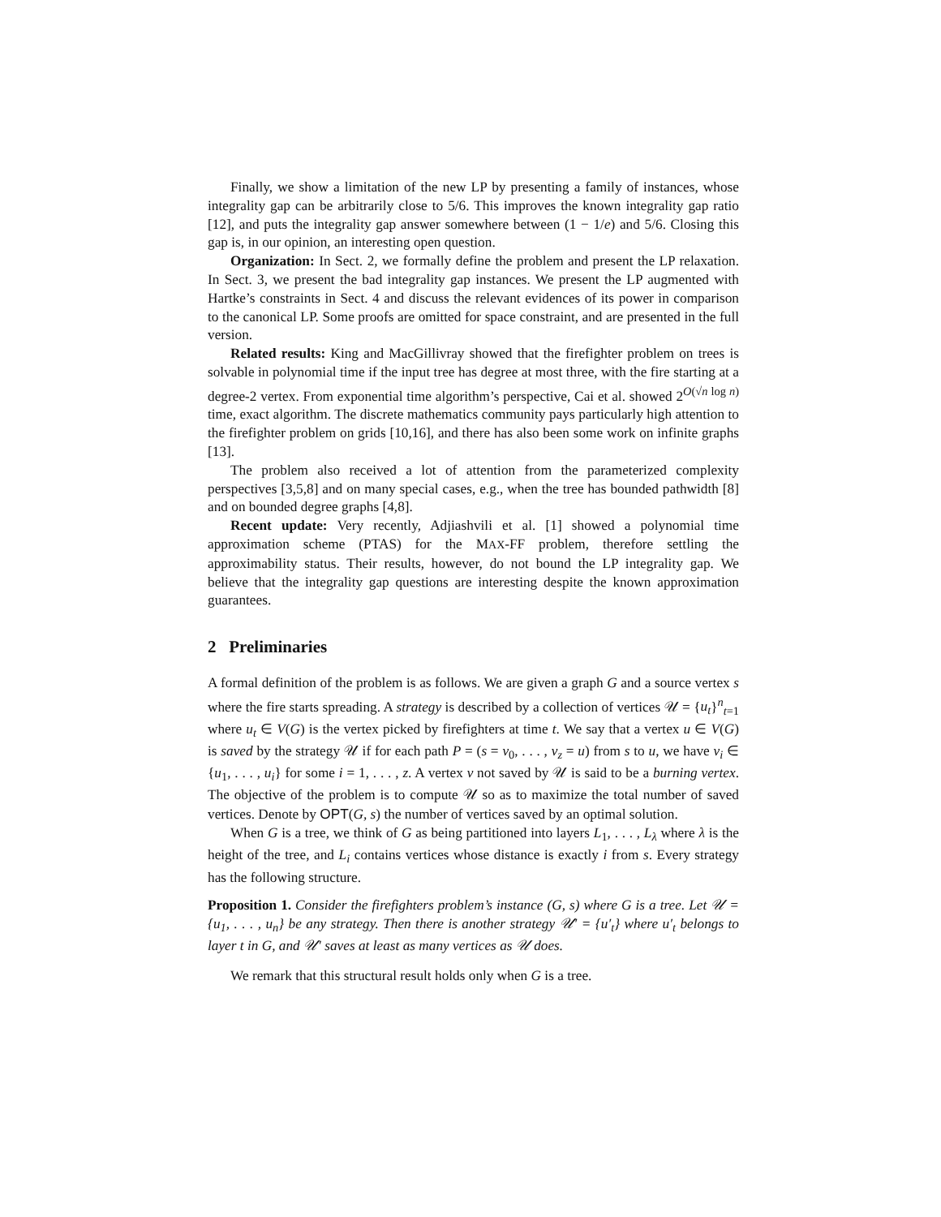Finally, we show a limitation of the new LP by presenting a family of instances, whose integrality gap can be arbitrarily close to 5/6. This improves the known integrality gap ratio [12], and puts the integrality gap answer somewhere between (1 − 1/e) and 5/6. Closing this gap is, in our opinion, an interesting open question.
Organization: In Sect. 2, we formally define the problem and present the LP relaxation. In Sect. 3, we present the bad integrality gap instances. We present the LP augmented with Hartke’s constraints in Sect. 4 and discuss the relevant evidences of its power in comparison to the canonical LP. Some proofs are omitted for space constraint, and are presented in the full version.
Related results: King and MacGillivray showed that the firefighter problem on trees is solvable in polynomial time if the input tree has degree at most three, with the fire starting at a degree-2 vertex. From exponential time algorithm’s perspective, Cai et al. showed 2<sup>O(√n log n)</sup> time, exact algorithm. The discrete mathematics community pays particularly high attention to the firefighter problem on grids [10,16], and there has also been some work on infinite graphs [13].
The problem also received a lot of attention from the parameterized complexity perspectives [3,5,8] and on many special cases, e.g., when the tree has bounded pathwidth [8] and on bounded degree graphs [4,8].
Recent update: Very recently, Adjiashvili et al. [1] showed a polynomial time approximation scheme (PTAS) for the MAX-FF problem, therefore settling the approximability status. Their results, however, do not bound the LP integrality gap. We believe that the integrality gap questions are interesting despite the known approximation guarantees.
2 Preliminaries
A formal definition of the problem is as follows. We are given a graph G and a source vertex s where the fire starts spreading. A strategy is described by a collection of vertices 𝒰 = {u<sub>t</sub>}<sup>n</sup><sub>t=1</sub> where u<sub>t</sub> ∈ V(G) is the vertex picked by firefighters at time t. We say that a vertex u ∈ V(G) is saved by the strategy 𝒰 if for each path P = (s = v<sub>0</sub>, . . . , v<sub>z</sub> = u) from s to u, we have v<sub>i</sub> ∈ {u<sub>1</sub>, . . . , u<sub>i</sub>} for some i = 1, . . . , z. A vertex v not saved by 𝒰 is said to be a burning vertex. The objective of the problem is to compute 𝒰 so as to maximize the total number of saved vertices. Denote by OPT(G, s) the number of vertices saved by an optimal solution.
When G is a tree, we think of G as being partitioned into layers L<sub>1</sub>, . . . , L<sub>λ</sub> where λ is the height of the tree, and L<sub>i</sub> contains vertices whose distance is exactly i from s. Every strategy has the following structure.
Proposition 1. Consider the firefighters problem’s instance (G, s) where G is a tree. Let 𝒰 = {u<sub>1</sub>, . . . , u<sub>n</sub>} be any strategy. Then there is another strategy 𝒰′ = {u′<sub>t</sub>} where u′<sub>t</sub> belongs to layer t in G, and 𝒰′ saves at least as many vertices as 𝒰 does.
We remark that this structural result holds only when G is a tree.